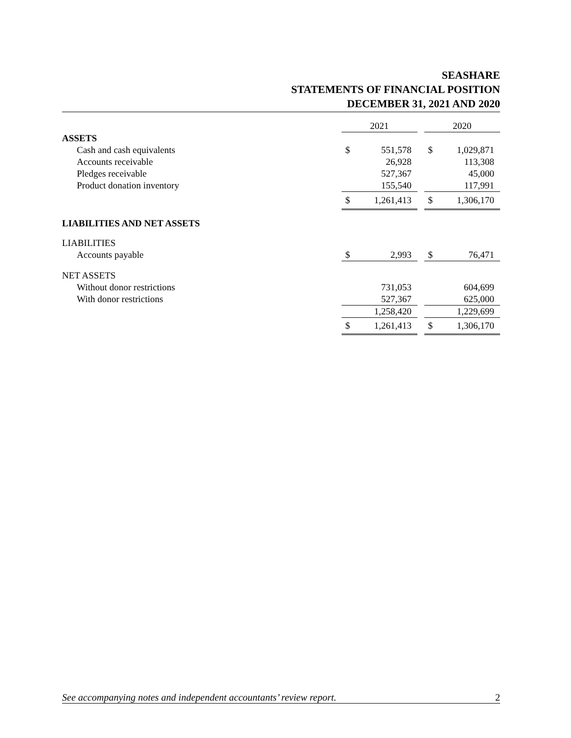SEASHARE
STATEMENTS OF FINANCIAL POSITION
DECEMBER 31, 2021 AND 2020
| | 2021 | | | 2020 | |
| ASSETS | | | | | |
| Cash and cash equivalents | $ | 551,578 | | $ | 1,029,871 |
| Accounts receivable | | 26,928 | | | 113,308 |
| Pledges receivable | | 527,367 | | | 45,000 |
| Product donation inventory | | 155,540 | | | 117,991 |
| | $ | 1,261,413 | | $ | 1,306,170 |
| LIABILITIES AND NET ASSETS | | | | | |
| LIABILITIES | | | | | |
| Accounts payable | $ | 2,993 | | $ | 76,471 |
| NET ASSETS | | | | | |
| Without donor restrictions | | 731,053 | | | 604,699 |
| With donor restrictions | | 527,367 | | | 625,000 |
| | | 1,258,420 | | | 1,229,699 |
| | $ | 1,261,413 | | $ | 1,306,170 |
See accompanying notes and independent accountants’ review report. 2